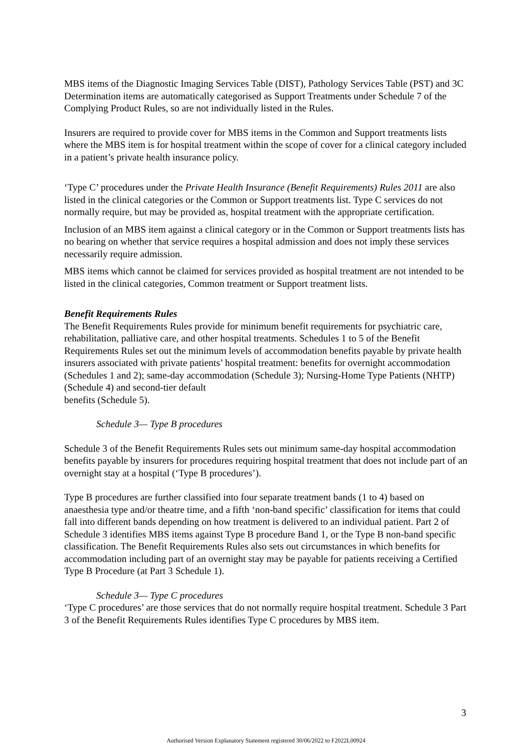MBS items of the Diagnostic Imaging Services Table (DIST), Pathology Services Table (PST) and 3C Determination items are automatically categorised as Support Treatments under Schedule 7 of the Complying Product Rules, so are not individually listed in the Rules.
Insurers are required to provide cover for MBS items in the Common and Support treatments lists where the MBS item is for hospital treatment within the scope of cover for a clinical category included in a patient’s private health insurance policy.
‘Type C’ procedures under the Private Health Insurance (Benefit Requirements) Rules 2011 are also listed in the clinical categories or the Common or Support treatments list. Type C services do not normally require, but may be provided as, hospital treatment with the appropriate certification.
Inclusion of an MBS item against a clinical category or in the Common or Support treatments lists has no bearing on whether that service requires a hospital admission and does not imply these services necessarily require admission.
MBS items which cannot be claimed for services provided as hospital treatment are not intended to be listed in the clinical categories, Common treatment or Support treatment lists.
Benefit Requirements Rules
The Benefit Requirements Rules provide for minimum benefit requirements for psychiatric care, rehabilitation, palliative care, and other hospital treatments. Schedules 1 to 5 of the Benefit Requirements Rules set out the minimum levels of accommodation benefits payable by private health insurers associated with private patients’ hospital treatment: benefits for overnight accommodation (Schedules 1 and 2); same-day accommodation (Schedule 3); Nursing-Home Type Patients (NHTP) (Schedule 4) and second-tier default
benefits (Schedule 5).
Schedule 3— Type B procedures
Schedule 3 of the Benefit Requirements Rules sets out minimum same-day hospital accommodation benefits payable by insurers for procedures requiring hospital treatment that does not include part of an overnight stay at a hospital (‘Type B procedures’).
Type B procedures are further classified into four separate treatment bands (1 to 4) based on anaesthesia type and/or theatre time, and a fifth ‘non-band specific’ classification for items that could fall into different bands depending on how treatment is delivered to an individual patient. Part 2 of Schedule 3 identifies MBS items against Type B procedure Band 1, or the Type B non-band specific classification. The Benefit Requirements Rules also sets out circumstances in which benefits for accommodation including part of an overnight stay may be payable for patients receiving a Certified Type B Procedure (at Part 3 Schedule 1).
Schedule 3— Type C procedures
‘Type C procedures’ are those services that do not normally require hospital treatment. Schedule 3 Part 3 of the Benefit Requirements Rules identifies Type C procedures by MBS item.
3
Authorised Version Explanatory Statement registered 30/06/2022 to F2022L00924